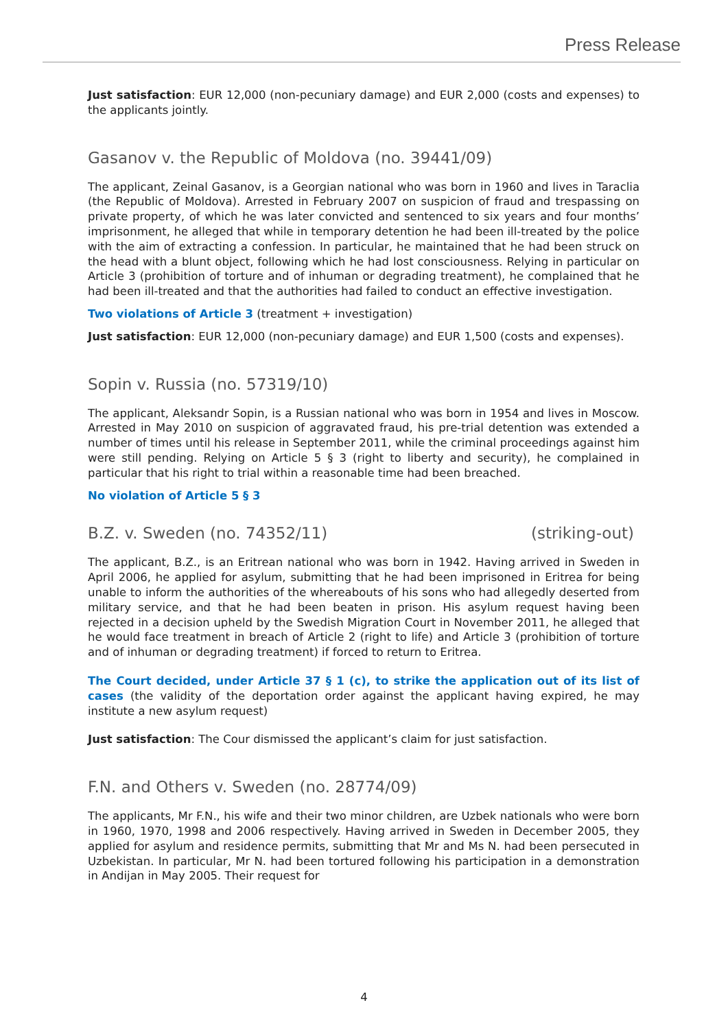Press Release
Just satisfaction: EUR 12,000 (non-pecuniary damage) and EUR 2,000 (costs and expenses) to the applicants jointly.
Gasanov v. the Republic of Moldova (no. 39441/09)
The applicant, Zeinal Gasanov, is a Georgian national who was born in 1960 and lives in Taraclia (the Republic of Moldova). Arrested in February 2007 on suspicion of fraud and trespassing on private property, of which he was later convicted and sentenced to six years and four months’ imprisonment, he alleged that while in temporary detention he had been ill-treated by the police with the aim of extracting a confession. In particular, he maintained that he had been struck on the head with a blunt object, following which he had lost consciousness. Relying in particular on Article 3 (prohibition of torture and of inhuman or degrading treatment), he complained that he had been ill-treated and that the authorities had failed to conduct an effective investigation.
Two violations of Article 3 (treatment + investigation)
Just satisfaction: EUR 12,000 (non-pecuniary damage) and EUR 1,500 (costs and expenses).
Sopin v. Russia (no. 57319/10)
The applicant, Aleksandr Sopin, is a Russian national who was born in 1954 and lives in Moscow. Arrested in May 2010 on suspicion of aggravated fraud, his pre-trial detention was extended a number of times until his release in September 2011, while the criminal proceedings against him were still pending. Relying on Article 5 § 3 (right to liberty and security), he complained in particular that his right to trial within a reasonable time had been breached.
No violation of Article 5 § 3
B.Z. v. Sweden (no. 74352/11) (striking-out)
The applicant, B.Z., is an Eritrean national who was born in 1942. Having arrived in Sweden in April 2006, he applied for asylum, submitting that he had been imprisoned in Eritrea for being unable to inform the authorities of the whereabouts of his sons who had allegedly deserted from military service, and that he had been beaten in prison. His asylum request having been rejected in a decision upheld by the Swedish Migration Court in November 2011, he alleged that he would face treatment in breach of Article 2 (right to life) and Article 3 (prohibition of torture and of inhuman or degrading treatment) if forced to return to Eritrea.
The Court decided, under Article 37 § 1 (c), to strike the application out of its list of cases (the validity of the deportation order against the applicant having expired, he may institute a new asylum request)
Just satisfaction: The Cour dismissed the applicant’s claim for just satisfaction.
F.N. and Others v. Sweden (no. 28774/09)
The applicants, Mr F.N., his wife and their two minor children, are Uzbek nationals who were born in 1960, 1970, 1998 and 2006 respectively. Having arrived in Sweden in December 2005, they applied for asylum and residence permits, submitting that Mr and Ms N. had been persecuted in Uzbekistan. In particular, Mr N. had been tortured following his participation in a demonstration in Andijan in May 2005. Their request for
4